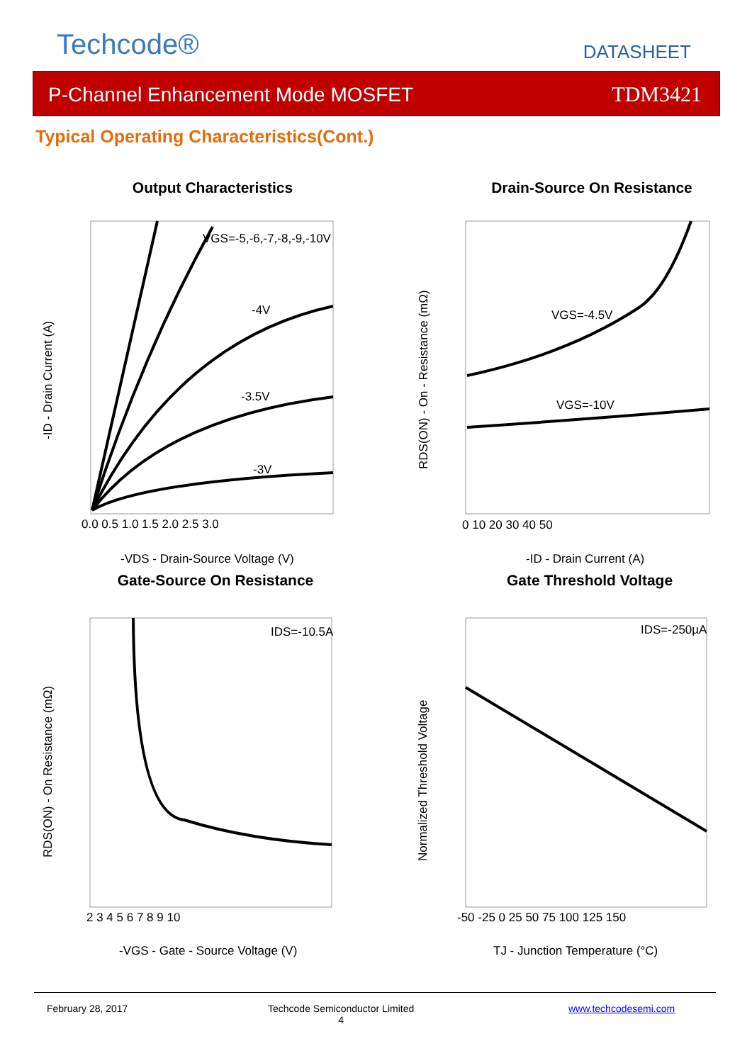Techcode® DATASHEET
P-Channel Enhancement Mode MOSFET TDM3421
Typical Operating Characteristics(Cont.)
Output Characteristics Drain-Source On Resistance
Gate-Source On Resistance Gate Threshold Voltage
VGS=-5,-6,-7,-8,-9,-10V
-4V
-3.5V
-3V
VGS=-4.5V
VGS=-10V
IDS=-10.5A
IDS=-250µA
0.0 0.5 1.0 1.5 2.0 2.5 3.0
0 10 20 30 40 50
2 3 4 5 6 7 8 9 10
-50 -25 0 25 50 75 100 125 150
-VDS - Drain-Source Voltage (V)
-ID - Drain Current (A)
-VGS - Gate - Source Voltage (V)
TJ - Junction Temperature (°C)
-ID - Drain Current (A)
RDS(ON) - On - Resistance (mΩ)
RDS(ON) - On Resistance (mΩ)
Normalized Threshold Voltage
February 28, 2017
Techcode Semiconductor Limited
4
www.techcodesemi.com